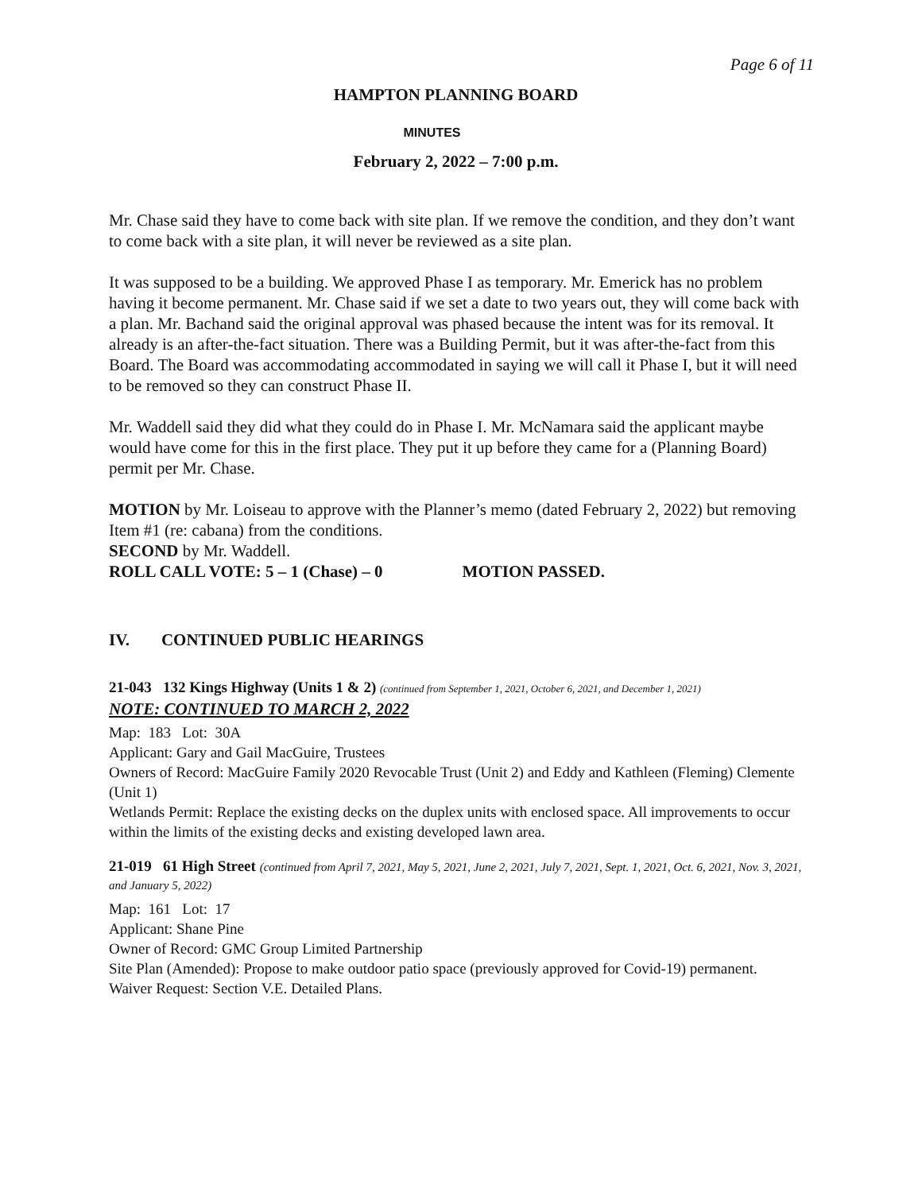Page 6 of 11
HAMPTON PLANNING BOARD
MINUTES
February 2, 2022 – 7:00 p.m.
Mr. Chase said they have to come back with site plan. If we remove the condition, and they don’t want to come back with a site plan, it will never be reviewed as a site plan.
It was supposed to be a building. We approved Phase I as temporary. Mr. Emerick has no problem having it become permanent. Mr. Chase said if we set a date to two years out, they will come back with a plan. Mr. Bachand said the original approval was phased because the intent was for its removal. It already is an after-the-fact situation. There was a Building Permit, but it was after-the-fact from this Board. The Board was accommodating accommodated in saying we will call it Phase I, but it will need to be removed so they can construct Phase II.
Mr. Waddell said they did what they could do in Phase I. Mr. McNamara said the applicant maybe would have come for this in the first place. They put it up before they came for a (Planning Board) permit per Mr. Chase.
MOTION by Mr. Loiseau to approve with the Planner’s memo (dated February 2, 2022) but removing Item #1 (re: cabana) from the conditions.
SECOND by Mr. Waddell.
ROLL CALL VOTE: 5 – 1 (Chase) – 0 MOTION PASSED.
IV. CONTINUED PUBLIC HEARINGS
21-043 132 Kings Highway (Units 1 & 2) (continued from September 1, 2021, October 6, 2021, and December 1, 2021)
NOTE: CONTINUED TO MARCH 2, 2022
Map: 183 Lot: 30A
Applicant: Gary and Gail MacGuire, Trustees
Owners of Record: MacGuire Family 2020 Revocable Trust (Unit 2) and Eddy and Kathleen (Fleming) Clemente (Unit 1)
Wetlands Permit: Replace the existing decks on the duplex units with enclosed space. All improvements to occur within the limits of the existing decks and existing developed lawn area.
21-019 61 High Street (continued from April 7, 2021, May 5, 2021, June 2, 2021, July 7, 2021, Sept. 1, 2021, Oct. 6, 2021, Nov. 3, 2021, and January 5, 2022)
Map: 161 Lot: 17
Applicant: Shane Pine
Owner of Record: GMC Group Limited Partnership
Site Plan (Amended): Propose to make outdoor patio space (previously approved for Covid-19) permanent.
Waiver Request: Section V.E. Detailed Plans.